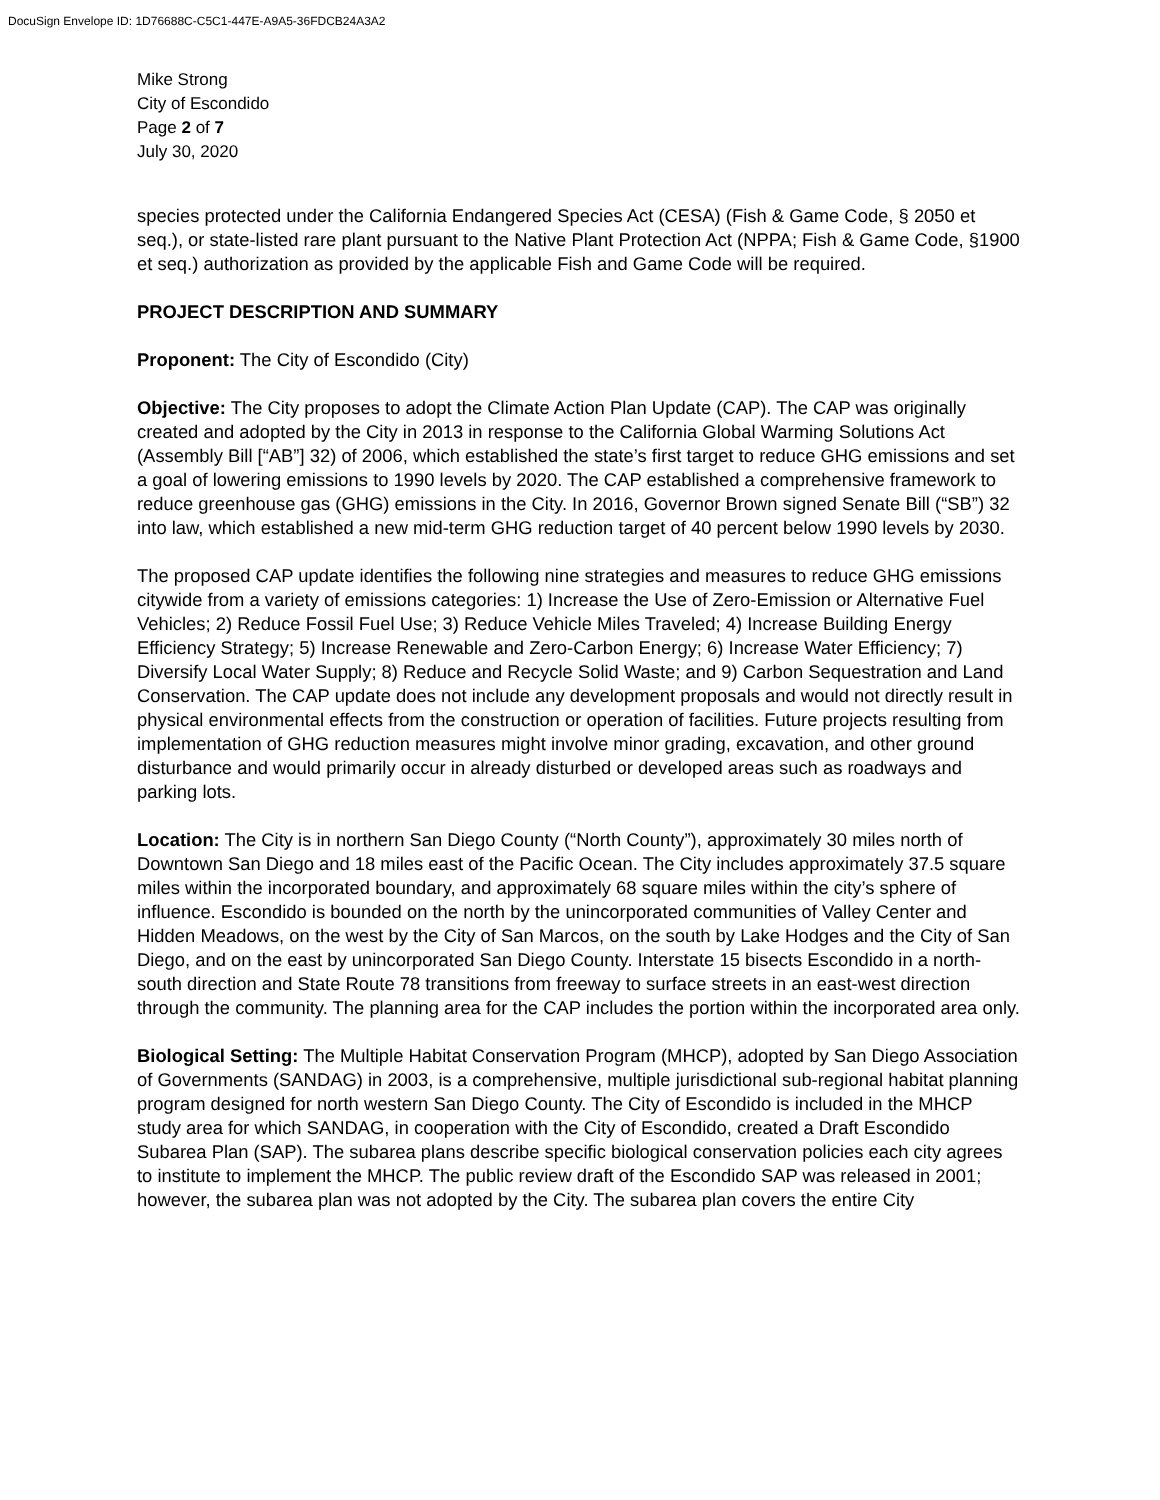DocuSign Envelope ID: 1D76688C-C5C1-447E-A9A5-36FDCB24A3A2
Mike Strong
City of Escondido
Page 2 of 7
July 30, 2020
species protected under the California Endangered Species Act (CESA) (Fish & Game Code, § 2050 et seq.), or state-listed rare plant pursuant to the Native Plant Protection Act (NPPA; Fish & Game Code, §1900 et seq.) authorization as provided by the applicable Fish and Game Code will be required.
PROJECT DESCRIPTION AND SUMMARY
Proponent: The City of Escondido (City)
Objective: The City proposes to adopt the Climate Action Plan Update (CAP). The CAP was originally created and adopted by the City in 2013 in response to the California Global Warming Solutions Act (Assembly Bill [“AB”] 32) of 2006, which established the state’s first target to reduce GHG emissions and set a goal of lowering emissions to 1990 levels by 2020. The CAP established a comprehensive framework to reduce greenhouse gas (GHG) emissions in the City. In 2016, Governor Brown signed Senate Bill (“SB”) 32 into law, which established a new mid-term GHG reduction target of 40 percent below 1990 levels by 2030.
The proposed CAP update identifies the following nine strategies and measures to reduce GHG emissions citywide from a variety of emissions categories: 1) Increase the Use of Zero-Emission or Alternative Fuel Vehicles; 2) Reduce Fossil Fuel Use; 3) Reduce Vehicle Miles Traveled; 4) Increase Building Energy Efficiency Strategy; 5) Increase Renewable and Zero-Carbon Energy; 6) Increase Water Efficiency; 7) Diversify Local Water Supply; 8) Reduce and Recycle Solid Waste; and 9) Carbon Sequestration and Land Conservation. The CAP update does not include any development proposals and would not directly result in physical environmental effects from the construction or operation of facilities. Future projects resulting from implementation of GHG reduction measures might involve minor grading, excavation, and other ground disturbance and would primarily occur in already disturbed or developed areas such as roadways and parking lots.
Location: The City is in northern San Diego County (“North County”), approximately 30 miles north of Downtown San Diego and 18 miles east of the Pacific Ocean. The City includes approximately 37.5 square miles within the incorporated boundary, and approximately 68 square miles within the city’s sphere of influence. Escondido is bounded on the north by the unincorporated communities of Valley Center and Hidden Meadows, on the west by the City of San Marcos, on the south by Lake Hodges and the City of San Diego, and on the east by unincorporated San Diego County. Interstate 15 bisects Escondido in a north-south direction and State Route 78 transitions from freeway to surface streets in an east-west direction through the community. The planning area for the CAP includes the portion within the incorporated area only.
Biological Setting: The Multiple Habitat Conservation Program (MHCP), adopted by San Diego Association of Governments (SANDAG) in 2003, is a comprehensive, multiple jurisdictional sub-regional habitat planning program designed for north western San Diego County. The City of Escondido is included in the MHCP study area for which SANDAG, in cooperation with the City of Escondido, created a Draft Escondido Subarea Plan (SAP). The subarea plans describe specific biological conservation policies each city agrees to institute to implement the MHCP. The public review draft of the Escondido SAP was released in 2001; however, the subarea plan was not adopted by the City. The subarea plan covers the entire City